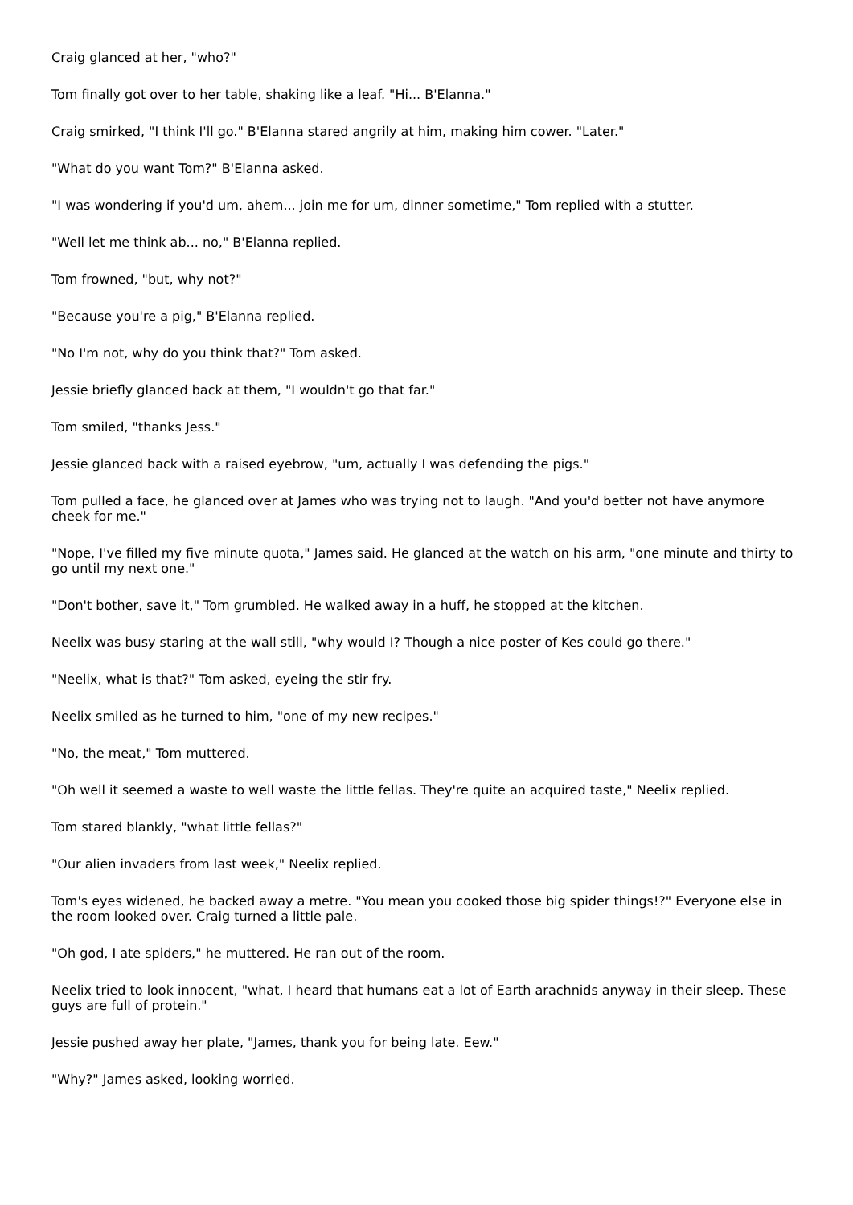Craig glanced at her, "who?"
Tom finally got over to her table, shaking like a leaf. "Hi... B'Elanna."
Craig smirked, "I think I'll go." B'Elanna stared angrily at him, making him cower. "Later."
"What do you want Tom?" B'Elanna asked.
"I was wondering if you'd um, ahem... join me for um, dinner sometime," Tom replied with a stutter.
"Well let me think ab... no," B'Elanna replied.
Tom frowned, "but, why not?"
"Because you're a pig," B'Elanna replied.
"No I'm not, why do you think that?" Tom asked.
Jessie briefly glanced back at them, "I wouldn't go that far."
Tom smiled, "thanks Jess."
Jessie glanced back with a raised eyebrow, "um, actually I was defending the pigs."
Tom pulled a face, he glanced over at James who was trying not to laugh. "And you'd better not have anymore cheek for me."
"Nope, I've filled my five minute quota," James said. He glanced at the watch on his arm, "one minute and thirty to go until my next one."
"Don't bother, save it," Tom grumbled. He walked away in a huff, he stopped at the kitchen.
Neelix was busy staring at the wall still, "why would I? Though a nice poster of Kes could go there."
"Neelix, what is that?" Tom asked, eyeing the stir fry.
Neelix smiled as he turned to him, "one of my new recipes."
"No, the meat," Tom muttered.
"Oh well it seemed a waste to well waste the little fellas. They're quite an acquired taste," Neelix replied.
Tom stared blankly, "what little fellas?"
"Our alien invaders from last week," Neelix replied.
Tom's eyes widened, he backed away a metre. "You mean you cooked those big spider things!?" Everyone else in the room looked over. Craig turned a little pale.
"Oh god, I ate spiders," he muttered. He ran out of the room.
Neelix tried to look innocent, "what, I heard that humans eat a lot of Earth arachnids anyway in their sleep. These guys are full of protein."
Jessie pushed away her plate, "James, thank you for being late. Eew."
"Why?" James asked, looking worried.